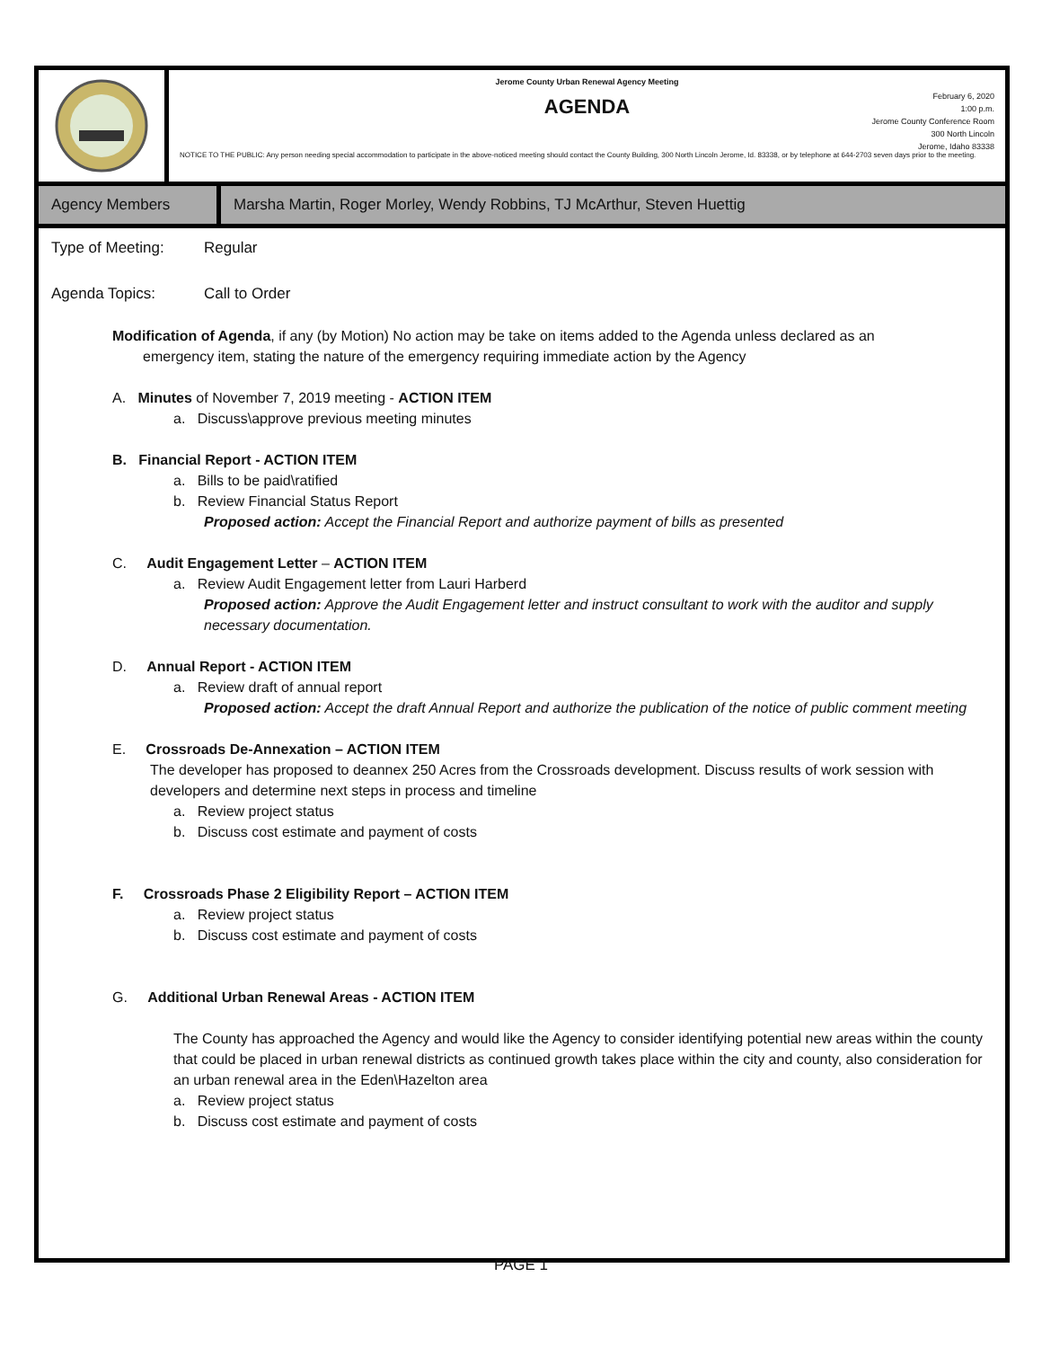Jerome County Urban Renewal Agency Meeting
AGENDA
February 6, 2020
1:00 p.m.
Jerome County Conference Room
300 North Lincoln
Jerome, Idaho 83338
NOTICE TO THE PUBLIC: Any person needing special accommodation to participate in the above-noticed meeting should contact the County Building, 300 North Lincoln Jerome, Id. 83338, or by telephone at 644-2703 seven days prior to the meeting.
Agency Members Marsha Martin, Roger Morley, Wendy Robbins, TJ McArthur, Steven Huettig
Type of Meeting: Regular
Agenda Topics: Call to Order
Modification of Agenda, if any (by Motion) No action may be take on items added to the Agenda unless declared as an
emergency item, stating the nature of the emergency requiring immediate action by the Agency
A. Minutes of November 7, 2019 meeting - ACTION ITEM
a. Discuss\approve previous meeting minutes
B. Financial Report - ACTION ITEM
a. Bills to be paid\ratified
b. Review Financial Status Report
Proposed action: Accept the Financial Report and authorize payment of bills as presented
C. Audit Engagement Letter – ACTION ITEM
a. Review Audit Engagement letter from Lauri Harberd
Proposed action: Approve the Audit Engagement letter and instruct consultant to work with the auditor and supply necessary documentation.
D. Annual Report - ACTION ITEM
a. Review draft of annual report
Proposed action: Accept the draft Annual Report and authorize the publication of the notice of public comment meeting
E. Crossroads De-Annexation – ACTION ITEM
The developer has proposed to deannex 250 Acres from the Crossroads development. Discuss results of work session with developers and determine next steps in process and timeline
a. Review project status
b. Discuss cost estimate and payment of costs
F. Crossroads Phase 2 Eligibility Report – ACTION ITEM
a. Review project status
b. Discuss cost estimate and payment of costs
G. Additional Urban Renewal Areas - ACTION ITEM
The County has approached the Agency and would like the Agency to consider identifying potential new areas within the county that could be placed in urban renewal districts as continued growth takes place within the city and county, also consideration for an urban renewal area in the Eden\Hazelton area
a. Review project status
b. Discuss cost estimate and payment of costs
PAGE 1